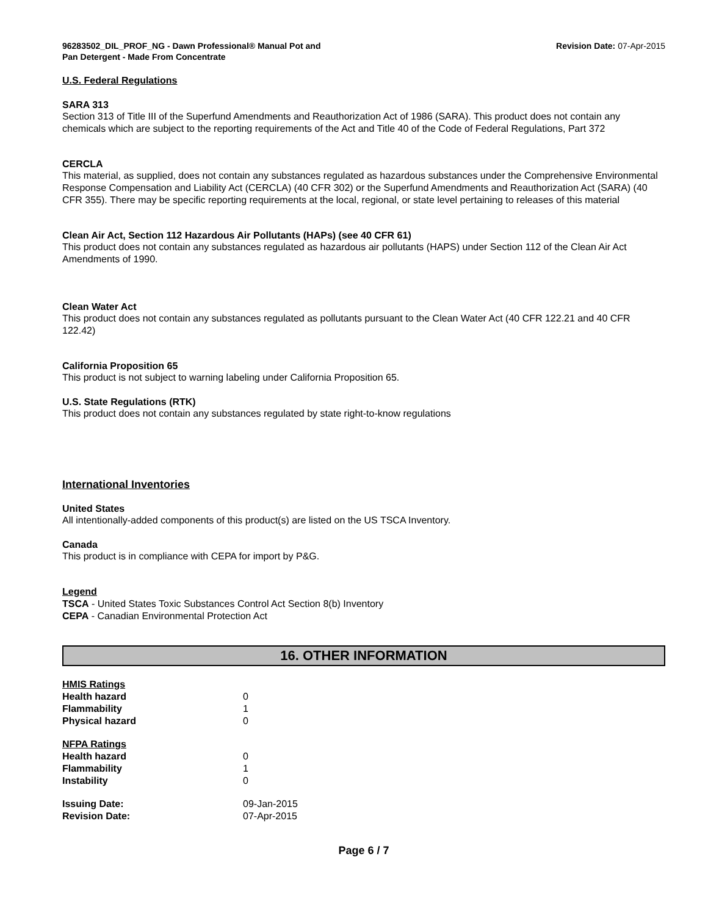96283502_DIL_PROF_NG - Dawn Professional® Manual Pot and
Pan Detergent - Made From Concentrate
Revision Date: 07-Apr-2015
U.S. Federal Regulations
SARA 313
Section 313 of Title III of the Superfund Amendments and Reauthorization Act of 1986 (SARA). This product does not contain any chemicals which are subject to the reporting requirements of the Act and Title 40 of the Code of Federal Regulations, Part 372
CERCLA
This material, as supplied, does not contain any substances regulated as hazardous substances under the Comprehensive Environmental Response Compensation and Liability Act (CERCLA) (40 CFR 302) or the Superfund Amendments and Reauthorization Act (SARA) (40 CFR 355). There may be specific reporting requirements at the local, regional, or state level pertaining to releases of this material
Clean Air Act, Section 112 Hazardous Air Pollutants (HAPs) (see 40 CFR 61)
This product does not contain any substances regulated as hazardous air pollutants (HAPS) under Section 112 of the Clean Air Act Amendments of 1990.
Clean Water Act
This product does not contain any substances regulated as pollutants pursuant to the Clean Water Act (40 CFR 122.21 and 40 CFR 122.42)
California Proposition 65
This product is not subject to warning labeling under California Proposition 65.
U.S. State Regulations (RTK)
This product does not contain any substances regulated by state right-to-know regulations
International Inventories
United States
All intentionally-added components of this product(s) are listed on the US TSCA Inventory.
Canada
This product is in compliance with CEPA for import by P&G.
Legend
TSCA - United States Toxic Substances Control Act Section 8(b) Inventory
CEPA - Canadian Environmental Protection Act
16. OTHER INFORMATION
| HMIS Ratings | |
| Health hazard | 0 |
| Flammability | 1 |
| Physical hazard | 0 |
| NFPA Ratings | |
| Health hazard | 0 |
| Flammability | 1 |
| Instability | 0 |
| Issuing Date: | 09-Jan-2015 |
| Revision Date: | 07-Apr-2015 |
Page 6 / 7